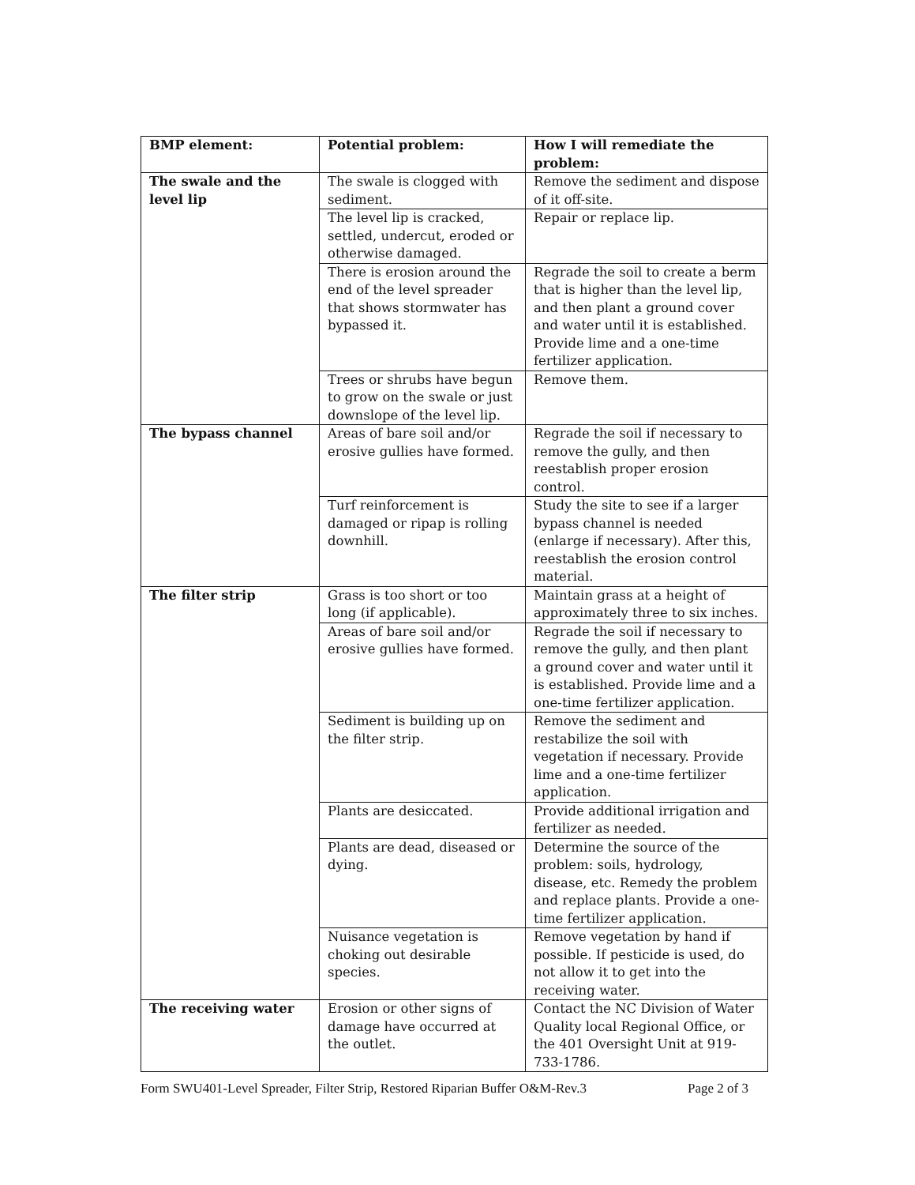| BMP element: | Potential problem: | How I will remediate the problem: |
| --- | --- | --- |
| The swale and the level lip | The swale is clogged with sediment. | Remove the sediment and dispose of it off-site. |
| | The level lip is cracked, settled, undercut, eroded or otherwise damaged. | Repair or replace lip. |
| | There is erosion around the end of the level spreader that shows stormwater has bypassed it. | Regrade the soil to create a berm that is higher than the level lip, and then plant a ground cover and water until it is established. Provide lime and a one-time fertilizer application. |
| | Trees or shrubs have begun to grow on the swale or just downslope of the level lip. | Remove them. |
| The bypass channel | Areas of bare soil and/or erosive gullies have formed. | Regrade the soil if necessary to remove the gully, and then reestablish proper erosion control. |
| | Turf reinforcement is damaged or ripap is rolling downhill. | Study the site to see if a larger bypass channel is needed (enlarge if necessary). After this, reestablish the erosion control material. |
| The filter strip | Grass is too short or too long (if applicable). | Maintain grass at a height of approximately three to six inches. |
| | Areas of bare soil and/or erosive gullies have formed. | Regrade the soil if necessary to remove the gully, and then plant a ground cover and water until it is established. Provide lime and a one-time fertilizer application. |
| | Sediment is building up on the filter strip. | Remove the sediment and restabilize the soil with vegetation if necessary. Provide lime and a one-time fertilizer application. |
| | Plants are desiccated. | Provide additional irrigation and fertilizer as needed. |
| | Plants are dead, diseased or dying. | Determine the source of the problem: soils, hydrology, disease, etc. Remedy the problem and replace plants. Provide a one-time fertilizer application. |
| | Nuisance vegetation is choking out desirable species. | Remove vegetation by hand if possible. If pesticide is used, do not allow it to get into the receiving water. |
| The receiving water | Erosion or other signs of damage have occurred at the outlet. | Contact the NC Division of Water Quality local Regional Office, or the 401 Oversight Unit at 919-733-1786. |
Form SWU401-Level Spreader, Filter Strip, Restored Riparian Buffer O&M-Rev.3 Page 2 of 3